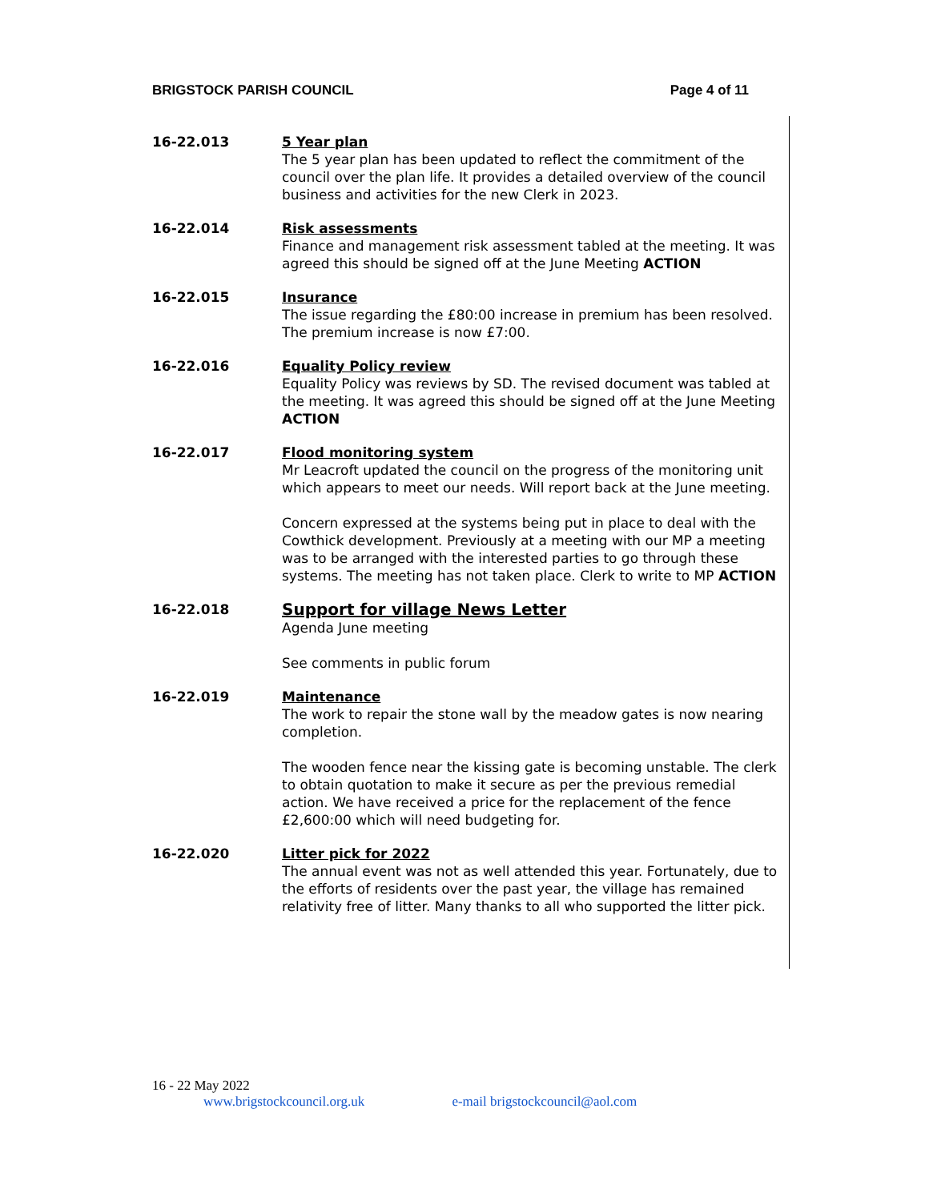BRIGSTOCK PARISH COUNCIL Page 4 of 11
16-22.013 5 Year plan
The 5 year plan has been updated to reflect the commitment of the council over the plan life. It provides a detailed overview of the council business and activities for the new Clerk in 2023.
16-22.014 Risk assessments
Finance and management risk assessment tabled at the meeting. It was agreed this should be signed off at the June Meeting ACTION
16-22.015 Insurance
The issue regarding the £80:00 increase in premium has been resolved. The premium increase is now £7:00.
16-22.016 Equality Policy review
Equality Policy was reviews by SD. The revised document was tabled at the meeting. It was agreed this should be signed off at the June Meeting ACTION
16-22.017 Flood monitoring system
Mr Leacroft updated the council on the progress of the monitoring unit which appears to meet our needs. Will report back at the June meeting.
Concern expressed at the systems being put in place to deal with the Cowthick development. Previously at a meeting with our MP a meeting was to be arranged with the interested parties to go through these systems. The meeting has not taken place. Clerk to write to MP ACTION
16-22.018
Support for village News Letter
Agenda June meeting
See comments in public forum
16-22.019 Maintenance
The work to repair the stone wall by the meadow gates is now nearing completion.
The wooden fence near the kissing gate is becoming unstable. The clerk to obtain quotation to make it secure as per the previous remedial action. We have received a price for the replacement of the fence £2,600:00 which will need budgeting for.
16-22.020 Litter pick for 2022
The annual event was not as well attended this year. Fortunately, due to the efforts of residents over the past year, the village has remained relativity free of litter. Many thanks to all who supported the litter pick.
16 - 22 May 2022
www.brigstockcouncil.org.uk e-mail brigstockcouncil@aol.com